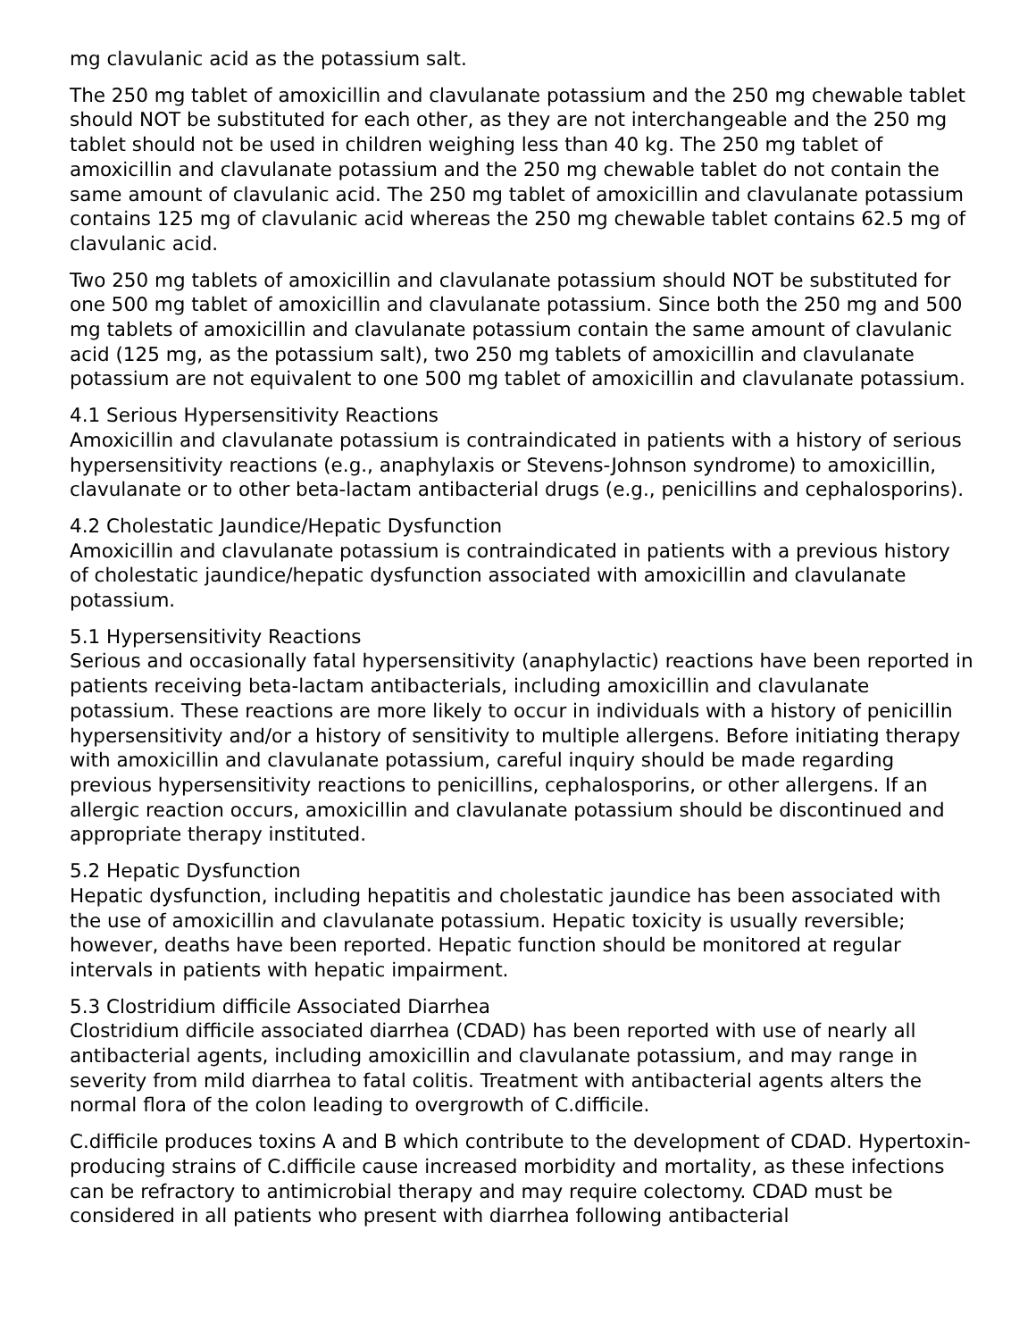mg clavulanic acid as the potassium salt.
The 250 mg tablet of amoxicillin and clavulanate potassium and the 250 mg chewable tablet should NOT be substituted for each other, as they are not interchangeable and the 250 mg tablet should not be used in children weighing less than 40 kg. The 250 mg tablet of amoxicillin and clavulanate potassium and the 250 mg chewable tablet do not contain the same amount of clavulanic acid. The 250 mg tablet of amoxicillin and clavulanate potassium contains 125 mg of clavulanic acid whereas the 250 mg chewable tablet contains 62.5 mg of clavulanic acid.
Two 250 mg tablets of amoxicillin and clavulanate potassium should NOT be substituted for one 500 mg tablet of amoxicillin and clavulanate potassium. Since both the 250 mg and 500 mg tablets of amoxicillin and clavulanate potassium contain the same amount of clavulanic acid (125 mg, as the potassium salt), two 250 mg tablets of amoxicillin and clavulanate potassium are not equivalent to one 500 mg tablet of amoxicillin and clavulanate potassium.
4.1 Serious Hypersensitivity Reactions
Amoxicillin and clavulanate potassium is contraindicated in patients with a history of serious hypersensitivity reactions (e.g., anaphylaxis or Stevens-Johnson syndrome) to amoxicillin, clavulanate or to other beta-lactam antibacterial drugs (e.g., penicillins and cephalosporins).
4.2 Cholestatic Jaundice/Hepatic Dysfunction
Amoxicillin and clavulanate potassium is contraindicated in patients with a previous history of cholestatic jaundice/hepatic dysfunction associated with amoxicillin and clavulanate potassium.
5.1 Hypersensitivity Reactions
Serious and occasionally fatal hypersensitivity (anaphylactic) reactions have been reported in patients receiving beta-lactam antibacterials, including amoxicillin and clavulanate potassium. These reactions are more likely to occur in individuals with a history of penicillin hypersensitivity and/or a history of sensitivity to multiple allergens. Before initiating therapy with amoxicillin and clavulanate potassium, careful inquiry should be made regarding previous hypersensitivity reactions to penicillins, cephalosporins, or other allergens. If an allergic reaction occurs, amoxicillin and clavulanate potassium should be discontinued and appropriate therapy instituted.
5.2 Hepatic Dysfunction
Hepatic dysfunction, including hepatitis and cholestatic jaundice has been associated with the use of amoxicillin and clavulanate potassium. Hepatic toxicity is usually reversible; however, deaths have been reported. Hepatic function should be monitored at regular intervals in patients with hepatic impairment.
5.3 Clostridium difficile Associated Diarrhea
Clostridium difficile associated diarrhea (CDAD) has been reported with use of nearly all antibacterial agents, including amoxicillin and clavulanate potassium, and may range in severity from mild diarrhea to fatal colitis. Treatment with antibacterial agents alters the normal flora of the colon leading to overgrowth of C.difficile.
C.difficile produces toxins A and B which contribute to the development of CDAD. Hypertoxin-producing strains of C.difficile cause increased morbidity and mortality, as these infections can be refractory to antimicrobial therapy and may require colectomy. CDAD must be considered in all patients who present with diarrhea following antibacterial